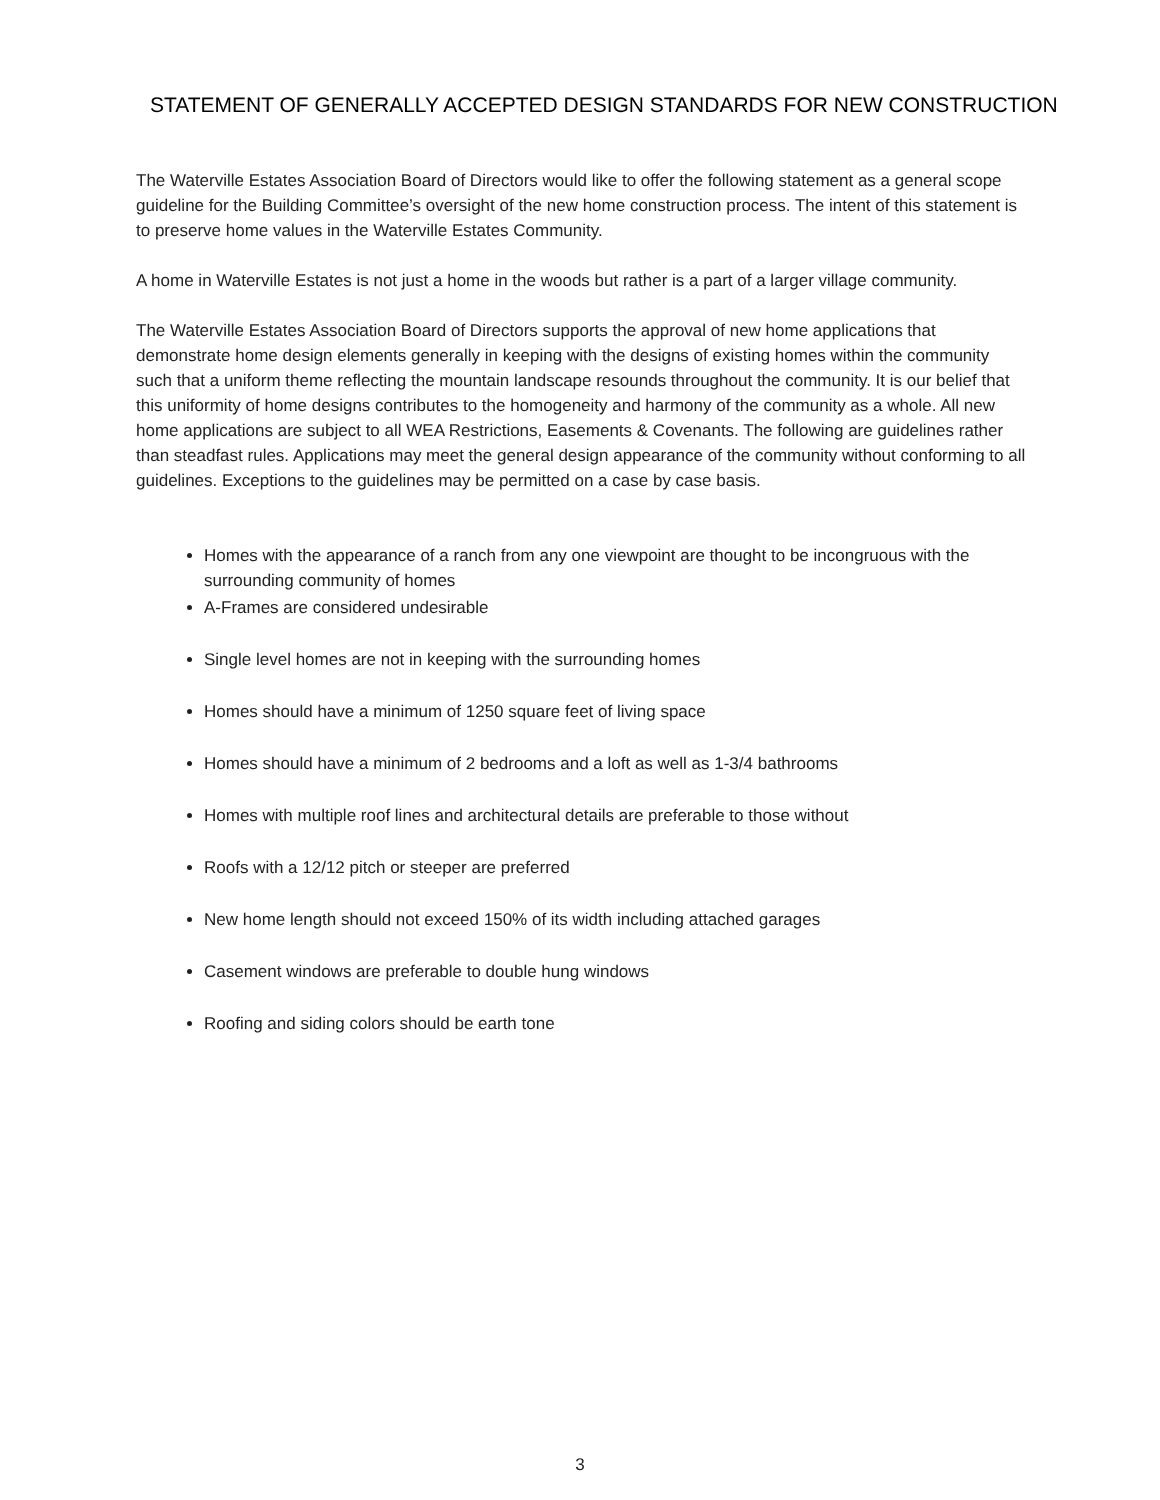STATEMENT OF GENERALLY ACCEPTED DESIGN STANDARDS FOR NEW CONSTRUCTION
The Waterville Estates Association Board of Directors would like to offer the following statement as a general scope guideline for the Building Committee’s oversight of the new home construction process. The intent of this statement is to preserve home values in the Waterville Estates Community.
A home in Waterville Estates is not just a home in the woods but rather is a part of a larger village community.
The Waterville Estates Association Board of Directors supports the approval of new home applications that demonstrate home design elements generally in keeping with the designs of existing homes within the community such that a uniform theme reflecting the mountain landscape resounds throughout the community. It is our belief that this uniformity of home designs contributes to the homogeneity and harmony of the community as a whole. All new home applications are subject to all WEA Restrictions, Easements & Covenants. The following are guidelines rather than steadfast rules. Applications may meet the general design appearance of the community without conforming to all guidelines. Exceptions to the guidelines may be permitted on a case by case basis.
Homes with the appearance of a ranch from any one viewpoint are thought to be incongruous with the surrounding community of homes
A-Frames are considered undesirable
Single level homes are not in keeping with the surrounding homes
Homes should have a minimum of 1250 square feet of living space
Homes should have a minimum of 2 bedrooms and a loft as well as 1-3/4 bathrooms
Homes with multiple roof lines and architectural details are preferable to those without
Roofs with a 12/12 pitch or steeper are preferred
New home length should not exceed 150% of its width including attached garages
Casement windows are preferable to double hung windows
Roofing and siding colors should be earth tone
3